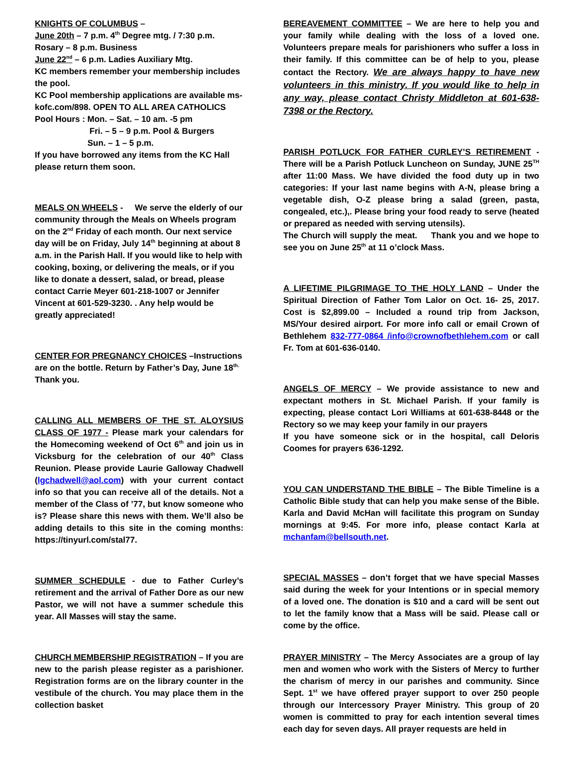KNIGHTS OF COLUMBUS –
June 20th – 7 p.m. 4<sup>th</sup> Degree mtg. / 7:30 p.m.
Rosary – 8 p.m. Business
June 22<sup>nd</sup> – 6 p.m. Ladies Auxiliary Mtg.
KC members remember your membership includes the pool.
KC Pool membership applications are available ms-kofc.com/898. OPEN TO ALL AREA CATHOLICS
Pool Hours : Mon. – Sat. – 10 am. -5 pm
Fri. – 5 – 9 p.m. Pool & Burgers
Sun. – 1 – 5 p.m.
If you have borrowed any items from the KC Hall please return them soon.
MEALS ON WHEELS - We serve the elderly of our community through the Meals on Wheels program on the 2<sup>nd</sup> Friday of each month. Our next service day will be on Friday, July 14<sup>th</sup> beginning at about 8 a.m. in the Parish Hall. If you would like to help with cooking, boxing, or delivering the meals, or if you like to donate a dessert, salad, or bread, please contact Carrie Meyer 601-218-1007 or Jennifer Vincent at 601-529-3230. . Any help would be greatly appreciated!
CENTER FOR PREGNANCY CHOICES –Instructions are on the bottle. Return by Father’s Day, June 18<sup>th.</sup> Thank you.
CALLING ALL MEMBERS OF THE ST. ALOYSIUS CLASS OF 1977 - Please mark your calendars for the Homecoming weekend of Oct 6<sup>th</sup> and join us in Vicksburg for the celebration of our 40<sup>th</sup> Class Reunion. Please provide Laurie Galloway Chadwell (lgchadwell@aol.com) with your current contact info so that you can receive all of the details. Not a member of the Class of ’77, but know someone who is? Please share this news with them. We’ll also be adding details to this site in the coming months: https://tinyurl.com/stal77.
SUMMER SCHEDULE - due to Father Curley’s retirement and the arrival of Father Dore as our new Pastor, we will not have a summer schedule this year. All Masses will stay the same.
CHURCH MEMBERSHIP REGISTRATION – If you are new to the parish please register as a parishioner. Registration forms are on the library counter in the vestibule of the church. You may place them in the collection basket
BEREAVEMENT COMMITTEE – We are here to help you and your family while dealing with the loss of a loved one. Volunteers prepare meals for parishioners who suffer a loss in their family. If this committee can be of help to you, please contact the Rectory. We are always happy to have new volunteers in this ministry. If you would like to help in any way, please contact Christy Middleton at 601-638-7398 or the Rectory.
PARISH POTLUCK FOR FATHER CURLEY’S RETIREMENT - There will be a Parish Potluck Luncheon on Sunday, JUNE 25<sup>TH</sup> after 11:00 Mass. We have divided the food duty up in two categories: If your last name begins with A-N, please bring a vegetable dish, O-Z please bring a salad (green, pasta, congealed, etc.),. Please bring your food ready to serve (heated or prepared as needed with serving utensils).
The Church will supply the meat. Thank you and we hope to see you on June 25<sup>th</sup> at 11 o’clock Mass.
A LIFETIME PILGRIMAGE TO THE HOLY LAND – Under the Spiritual Direction of Father Tom Lalor on Oct. 16- 25, 2017. Cost is $2,899.00 – Included a round trip from Jackson, MS/Your desired airport. For more info call or email Crown of Bethlehem 832-777-0864 /info@crownofbethlehem.com or call Fr. Tom at 601-636-0140.
ANGELS OF MERCY – We provide assistance to new and expectant mothers in St. Michael Parish. If your family is expecting, please contact Lori Williams at 601-638-8448 or the Rectory so we may keep your family in our prayers
If you have someone sick or in the hospital, call Deloris Coomes for prayers 636-1292.
YOU CAN UNDERSTAND THE BIBLE – The Bible Timeline is a Catholic Bible study that can help you make sense of the Bible. Karla and David McHan will facilitate this program on Sunday mornings at 9:45. For more info, please contact Karla at mchanfam@bellsouth.net.
SPECIAL MASSES – don’t forget that we have special Masses said during the week for your Intentions or in special memory of a loved one. The donation is $10 and a card will be sent out to let the family know that a Mass will be said. Please call or come by the office.
PRAYER MINISTRY – The Mercy Associates are a group of lay men and women who work with the Sisters of Mercy to further the charism of mercy in our parishes and community. Since Sept. 1<sup>st</sup> we have offered prayer support to over 250 people through our Intercessory Prayer Ministry. This group of 20 women is committed to pray for each intention several times each day for seven days. All prayer requests are held in